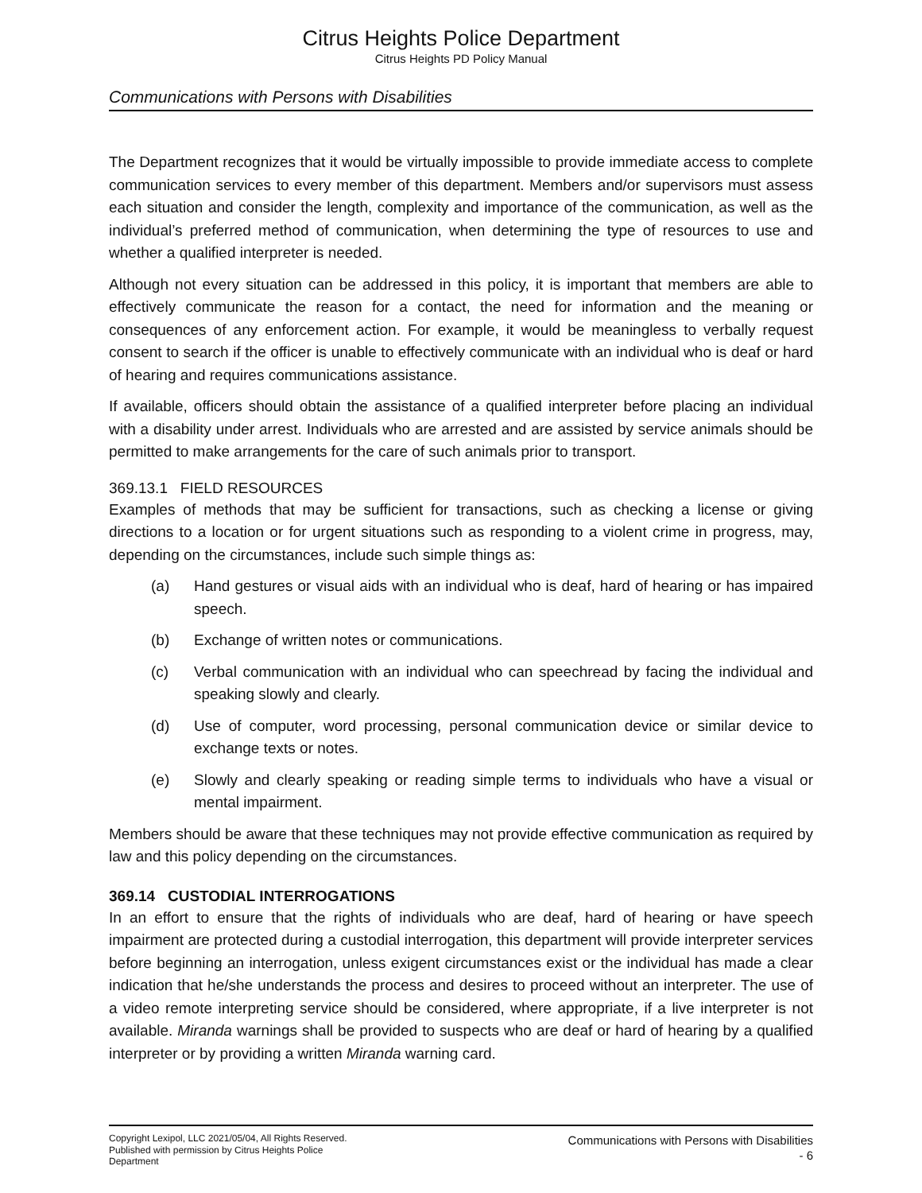Citrus Heights Police Department
Citrus Heights PD Policy Manual
Communications with Persons with Disabilities
The Department recognizes that it would be virtually impossible to provide immediate access to complete communication services to every member of this department. Members and/or supervisors must assess each situation and consider the length, complexity and importance of the communication, as well as the individual’s preferred method of communication, when determining the type of resources to use and whether a qualified interpreter is needed.
Although not every situation can be addressed in this policy, it is important that members are able to effectively communicate the reason for a contact, the need for information and the meaning or consequences of any enforcement action. For example, it would be meaningless to verbally request consent to search if the officer is unable to effectively communicate with an individual who is deaf or hard of hearing and requires communications assistance.
If available, officers should obtain the assistance of a qualified interpreter before placing an individual with a disability under arrest. Individuals who are arrested and are assisted by service animals should be permitted to make arrangements for the care of such animals prior to transport.
369.13.1 FIELD RESOURCES
Examples of methods that may be sufficient for transactions, such as checking a license or giving directions to a location or for urgent situations such as responding to a violent crime in progress, may, depending on the circumstances, include such simple things as:
(a) Hand gestures or visual aids with an individual who is deaf, hard of hearing or has impaired speech.
(b) Exchange of written notes or communications.
(c) Verbal communication with an individual who can speechread by facing the individual and speaking slowly and clearly.
(d) Use of computer, word processing, personal communication device or similar device to exchange texts or notes.
(e) Slowly and clearly speaking or reading simple terms to individuals who have a visual or mental impairment.
Members should be aware that these techniques may not provide effective communication as required by law and this policy depending on the circumstances.
369.14 CUSTODIAL INTERROGATIONS
In an effort to ensure that the rights of individuals who are deaf, hard of hearing or have speech impairment are protected during a custodial interrogation, this department will provide interpreter services before beginning an interrogation, unless exigent circumstances exist or the individual has made a clear indication that he/she understands the process and desires to proceed without an interpreter. The use of a video remote interpreting service should be considered, where appropriate, if a live interpreter is not available. Miranda warnings shall be provided to suspects who are deaf or hard of hearing by a qualified interpreter or by providing a written Miranda warning card.
Copyright Lexipol, LLC 2021/05/04, All Rights Reserved.
Published with permission by Citrus Heights Police Department
Communications with Persons with Disabilities
- 6